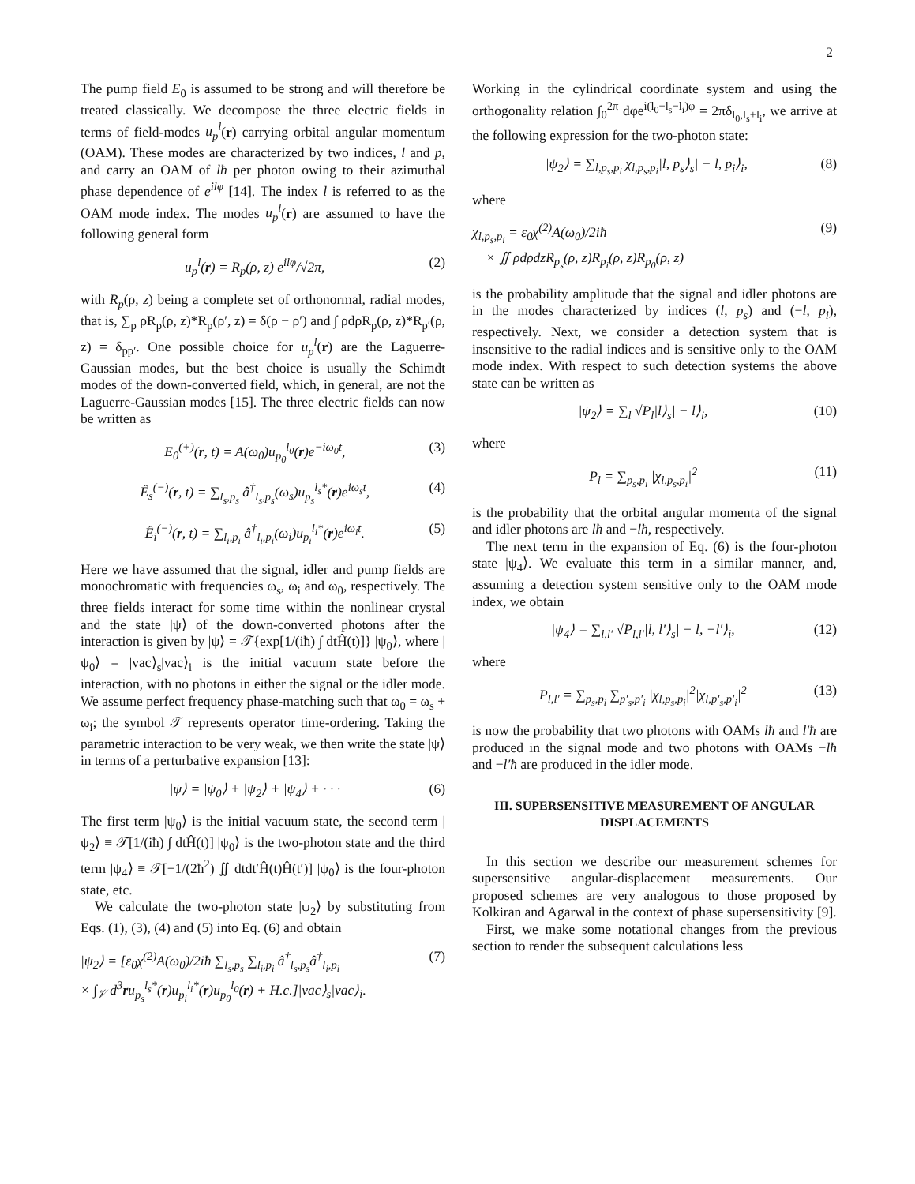2
The pump field E<sub>0</sub> is assumed to be strong and will therefore be treated classically. We decompose the three electric fields in terms of field-modes u<sub>p</sub><sup>l</sup>(r) carrying orbital angular momentum (OAM). These modes are characterized by two indices, l and p, and carry an OAM of lħ per photon owing to their azimuthal phase dependence of e<sup>ilφ</sup> [14]. The index l is referred to as the OAM mode index. The modes u<sub>p</sub><sup>l</sup>(r) are assumed to have the following general form
u<sub>p</sub><sup>l</sup>(r) = R<sub>p</sub>(ρ, z) e<sup>ilφ</sup>/√2π, (2)
with R<sub>p</sub>(ρ, z) being a complete set of orthonormal, radial modes, that is, ∑<sub>p</sub> ρR<sub>p</sub>(ρ, z)*R<sub>p</sub>(ρ′, z) = δ(ρ − ρ′) and ∫ ρdρR<sub>p</sub>(ρ, z)*R<sub>p′</sub>(ρ, z) = δ<sub>pp′</sub>. One possible choice for u<sub>p</sub><sup>l</sup>(r) are the Laguerre-Gaussian modes, but the best choice is usually the Schimdt modes of the down-converted field, which, in general, are not the Laguerre-Gaussian modes [15]. The three electric fields can now be written as
E<sub>0</sub><sup>(+)</sup>(r, t) = A(ω<sub>0</sub>)u<sub>p<sub>0</sub></sub><sup>l<sub>0</sub></sup>(r)e<sup>−iω<sub>0</sub>t</sup>, (3)
Ê<sub>s</sub><sup>(−)</sup>(r, t) = ∑<sub>l<sub>s</sub>,p<sub>s</sub></sub> â<sup>†</sup><sub>l<sub>s</sub>,p<sub>s</sub></sub>(ω<sub>s</sub>)u<sub>p<sub>s</sub></sub><sup>l<sub>s</sub>*</sup>(r)e<sup>iω<sub>s</sub>t</sup>, (4)
Ê<sub>i</sub><sup>(−)</sup>(r, t) = ∑<sub>l<sub>i</sub>,p<sub>i</sub></sub> â<sup>†</sup><sub>l<sub>i</sub>,p<sub>i</sub></sub>(ω<sub>i</sub>)u<sub>p<sub>i</sub></sub><sup>l<sub>i</sub>*</sup>(r)e<sup>iω<sub>i</sub>t</sup>. (5)
Here we have assumed that the signal, idler and pump fields are monochromatic with frequencies ω<sub>s</sub>, ω<sub>i</sub> and ω<sub>0</sub>, respectively. The three fields interact for some time within the nonlinear crystal and the state |ψ⟩ of the down-converted photons after the interaction is given by |ψ⟩ = 𝒯{exp[1/(iħ) ∫ dtĤ(t)]} |ψ<sub>0</sub>⟩, where |ψ<sub>0</sub>⟩ = |vac⟩<sub>s</sub>|vac⟩<sub>i</sub> is the initial vacuum state before the interaction, with no photons in either the signal or the idler mode. We assume perfect frequency phase-matching such that ω<sub>0</sub> = ω<sub>s</sub> + ω<sub>i</sub>; the symbol 𝒯 represents operator time-ordering. Taking the parametric interaction to be very weak, we then write the state |ψ⟩ in terms of a perturbative expansion [13]:
|ψ⟩ = |ψ<sub>0</sub>⟩ + |ψ<sub>2</sub>⟩ + |ψ<sub>4</sub>⟩ + · · · (6)
The first term |ψ<sub>0</sub>⟩ is the initial vacuum state, the second term |ψ<sub>2</sub>⟩ ≡ 𝒯[1/(iħ) ∫ dtĤ(t)] |ψ<sub>0</sub>⟩ is the two-photon state and the third term |ψ<sub>4</sub>⟩ ≡ 𝒯[−1/(2ħ<sup>2</sup>) ∬ dtdt′Ĥ(t)Ĥ(t′)] |ψ<sub>0</sub>⟩ is the four-photon state, etc.
We calculate the two-photon state |ψ<sub>2</sub>⟩ by substituting from Eqs. (1), (3), (4) and (5) into Eq. (6) and obtain
|ψ<sub>2</sub>⟩ = [ε<sub>0</sub>χ<sup>(2)</sup>A(ω<sub>0</sub>)/2iħ ∑<sub>l<sub>s</sub>,p<sub>s</sub></sub> ∑<sub>l<sub>i</sub>,p<sub>i</sub></sub> â<sup>†</sup><sub>l<sub>s</sub>,p<sub>s</sub></sub>â<sup>†</sup><sub>l<sub>i</sub>,p<sub>i</sub></sub>
× ∫<sub>𝒱</sub> d<sup>3</sup>ru<sub>p<sub>s</sub></sub><sup>l<sub>s</sub>*</sup>(r)u<sub>p<sub>i</sub></sub><sup>l<sub>i</sub>*</sup>(r)u<sub>p<sub>0</sub></sub><sup>l<sub>0</sub></sup>(r) + H.c.]|vac⟩<sub>s</sub>|vac⟩<sub>i</sub>. (7)
Working in the cylindrical coordinate system and using the orthogonality relation ∫<sub>0</sub><sup>2π</sup> dφe<sup>i(l<sub>0</sub>−l<sub>s</sub>−l<sub>i</sub>)φ</sup> = 2πδ<sub>l<sub>0</sub>,l<sub>s</sub>+l<sub>i</sub></sub>, we arrive at the following expression for the two-photon state:
|ψ<sub>2</sub>⟩ = ∑<sub>l,p<sub>s</sub>,p<sub>i</sub></sub> χ<sub>l,p<sub>s</sub>,p<sub>i</sub></sub>|l, p<sub>s</sub>⟩<sub>s</sub>| − l, p<sub>i</sub>⟩<sub>i</sub>, (8)
where
χ<sub>l,p<sub>s</sub>,p<sub>i</sub></sub> = ε<sub>0</sub>χ<sup>(2)</sup>A(ω<sub>0</sub>)/2iħ
× ∬ ρdρdzR<sub>p<sub>s</sub></sub>(ρ, z)R<sub>p<sub>i</sub></sub>(ρ, z)R<sub>p<sub>0</sub></sub>(ρ, z) (9)
is the probability amplitude that the signal and idler photons are in the modes characterized by indices (l, p<sub>s</sub>) and (−l, p<sub>i</sub>), respectively. Next, we consider a detection system that is insensitive to the radial indices and is sensitive only to the OAM mode index. With respect to such detection systems the above state can be written as
|ψ<sub>2</sub>⟩ = ∑<sub>l</sub> √P<sub>l</sub>|l⟩<sub>s</sub>| − l⟩<sub>i</sub>, (10)
where
P<sub>l</sub> = ∑<sub>p<sub>s</sub>,p<sub>i</sub></sub> |χ<sub>l,p<sub>s</sub>,p<sub>i</sub></sub>|<sup>2</sup> (11)
is the probability that the orbital angular momenta of the signal and idler photons are lħ and −lħ, respectively.
The next term in the expansion of Eq. (6) is the four-photon state |ψ<sub>4</sub>⟩. We evaluate this term in a similar manner, and, assuming a detection system sensitive only to the OAM mode index, we obtain
|ψ<sub>4</sub>⟩ = ∑<sub>l,l′</sub> √P<sub>l,l′</sub>|l, l′⟩<sub>s</sub>| − l, −l′⟩<sub>i</sub>, (12)
where
P<sub>l,l′</sub> = ∑<sub>p<sub>s</sub>,p<sub>i</sub></sub> ∑<sub>p′<sub>s</sub>,p′<sub>i</sub></sub> |χ<sub>l,p<sub>s</sub>,p<sub>i</sub></sub>|<sup>2</sup>|χ<sub>l,p′<sub>s</sub>,p′<sub>i</sub></sub>|<sup>2</sup> (13)
is now the probability that two photons with OAMs lħ and l′ħ are produced in the signal mode and two photons with OAMs −lħ and −l′ħ are produced in the idler mode.
III. SUPERSENSITIVE MEASUREMENT OF ANGULAR DISPLACEMENTS
In this section we describe our measurement schemes for supersensitive angular-displacement measurements. Our proposed schemes are very analogous to those proposed by Kolkiran and Agarwal in the context of phase supersensitivity [9].
First, we make some notational changes from the previous section to render the subsequent calculations less